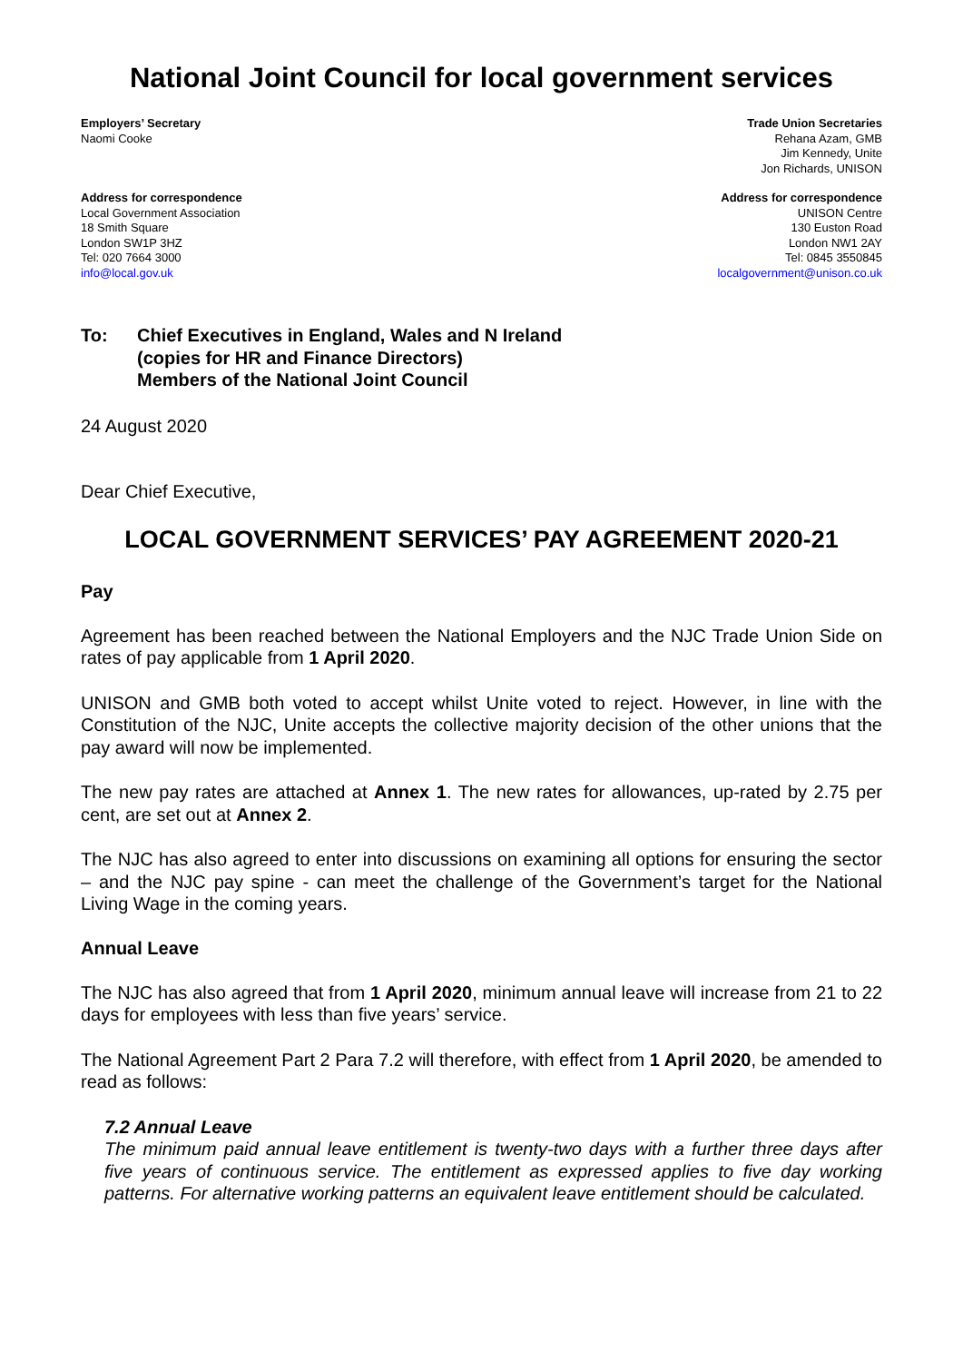National Joint Council for local government services
Employers’ Secretary
Naomi Cooke
Trade Union Secretaries
Rehana Azam, GMB
Jim Kennedy, Unite
Jon Richards, UNISON
Address for correspondence
Local Government Association
18 Smith Square
London SW1P 3HZ
Tel: 020 7664 3000
info@local.gov.uk
Address for correspondence
UNISON Centre
130 Euston Road
London NW1 2AY
Tel: 0845 3550845
localgovernment@unison.co.uk
To: Chief Executives in England, Wales and N Ireland
(copies for HR and Finance Directors)
Members of the National Joint Council
24 August 2020
Dear Chief Executive,
LOCAL GOVERNMENT SERVICES’ PAY AGREEMENT 2020-21
Pay
Agreement has been reached between the National Employers and the NJC Trade Union Side on rates of pay applicable from 1 April 2020.
UNISON and GMB both voted to accept whilst Unite voted to reject. However, in line with the Constitution of the NJC, Unite accepts the collective majority decision of the other unions that the pay award will now be implemented.
The new pay rates are attached at Annex 1. The new rates for allowances, up-rated by 2.75 per cent, are set out at Annex 2.
The NJC has also agreed to enter into discussions on examining all options for ensuring the sector – and the NJC pay spine - can meet the challenge of the Government’s target for the National Living Wage in the coming years.
Annual Leave
The NJC has also agreed that from 1 April 2020, minimum annual leave will increase from 21 to 22 days for employees with less than five years’ service.
The National Agreement Part 2 Para 7.2 will therefore, with effect from 1 April 2020, be amended to read as follows:
7.2 Annual Leave
The minimum paid annual leave entitlement is twenty-two days with a further three days after five years of continuous service. The entitlement as expressed applies to five day working patterns. For alternative working patterns an equivalent leave entitlement should be calculated.